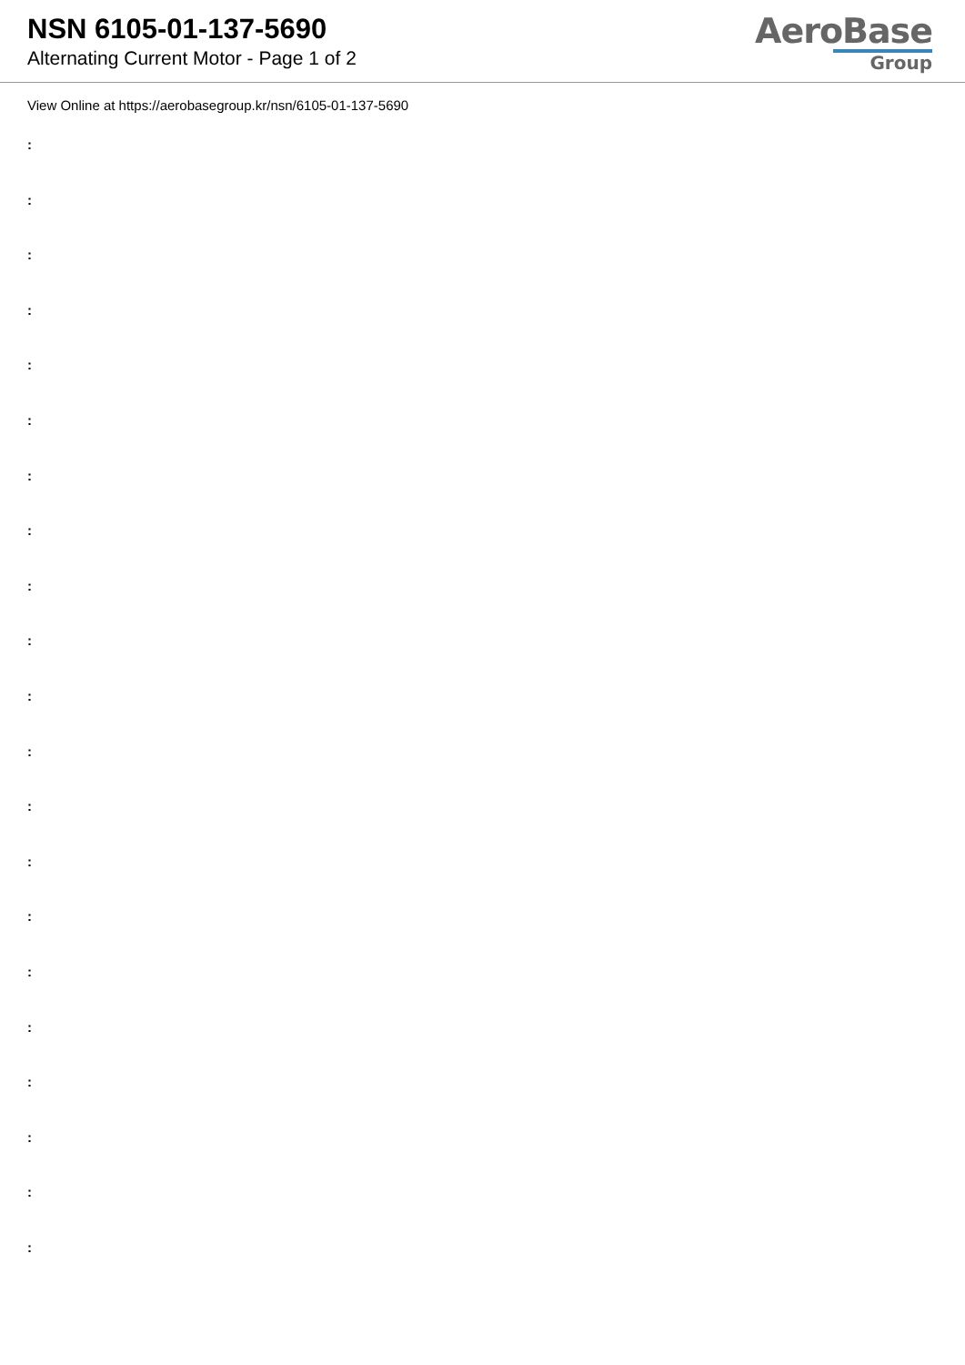NSN 6105-01-137-5690
Alternating Current Motor - Page 1 of 2
AeroBase
Group
View Online at https://aerobasegroup.kr/nsn/6105-01-137-5690
:
:
:
:
:
:
:
:
:
:
:
:
:
:
:
:
:
:
:
:
: